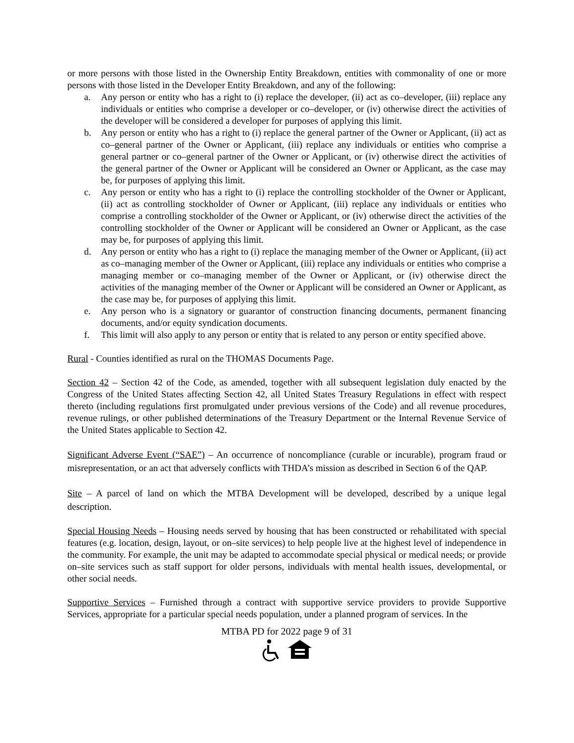or more persons with those listed in the Ownership Entity Breakdown, entities with commonality of one or more persons with those listed in the Developer Entity Breakdown, and any of the following:
a. Any person or entity who has a right to (i) replace the developer, (ii) act as co–developer, (iii) replace any individuals or entities who comprise a developer or co–developer, or (iv) otherwise direct the activities of the developer will be considered a developer for purposes of applying this limit.
b. Any person or entity who has a right to (i) replace the general partner of the Owner or Applicant, (ii) act as co–general partner of the Owner or Applicant, (iii) replace any individuals or entities who comprise a general partner or co–general partner of the Owner or Applicant, or (iv) otherwise direct the activities of the general partner of the Owner or Applicant will be considered an Owner or Applicant, as the case may be, for purposes of applying this limit.
c. Any person or entity who has a right to (i) replace the controlling stockholder of the Owner or Applicant, (ii) act as controlling stockholder of Owner or Applicant, (iii) replace any individuals or entities who comprise a controlling stockholder of the Owner or Applicant, or (iv) otherwise direct the activities of the controlling stockholder of the Owner or Applicant will be considered an Owner or Applicant, as the case may be, for purposes of applying this limit.
d. Any person or entity who has a right to (i) replace the managing member of the Owner or Applicant, (ii) act as co–managing member of the Owner or Applicant, (iii) replace any individuals or entities who comprise a managing member or co–managing member of the Owner or Applicant, or (iv) otherwise direct the activities of the managing member of the Owner or Applicant will be considered an Owner or Applicant, as the case may be, for purposes of applying this limit.
e. Any person who is a signatory or guarantor of construction financing documents, permanent financing documents, and/or equity syndication documents.
f. This limit will also apply to any person or entity that is related to any person or entity specified above.
Rural - Counties identified as rural on the THOMAS Documents Page.
Section 42 – Section 42 of the Code, as amended, together with all subsequent legislation duly enacted by the Congress of the United States affecting Section 42, all United States Treasury Regulations in effect with respect thereto (including regulations first promulgated under previous versions of the Code) and all revenue procedures, revenue rulings, or other published determinations of the Treasury Department or the Internal Revenue Service of the United States applicable to Section 42.
Significant Adverse Event (“SAE”) – An occurrence of noncompliance (curable or incurable), program fraud or misrepresentation, or an act that adversely conflicts with THDA’s mission as described in Section 6 of the QAP.
Site – A parcel of land on which the MTBA Development will be developed, described by a unique legal description.
Special Housing Needs – Housing needs served by housing that has been constructed or rehabilitated with special features (e.g. location, design, layout, or on–site services) to help people live at the highest level of independence in the community. For example, the unit may be adapted to accommodate special physical or medical needs; or provide on–site services such as staff support for older persons, individuals with mental health issues, developmental, or other social needs.
Supportive Services – Furnished through a contract with supportive service providers to provide Supportive Services, appropriate for a particular special needs population, under a planned program of services. In the
MTBA PD for 2022 page 9 of 31